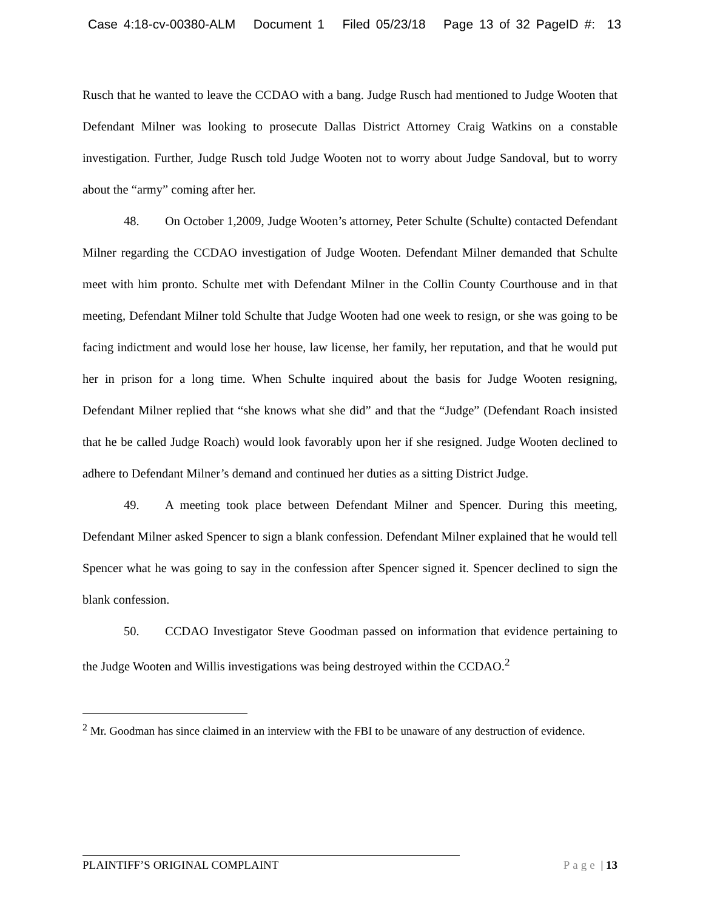Case 4:18-cv-00380-ALM Document 1 Filed 05/23/18 Page 13 of 32 PageID #: 13
Rusch that he wanted to leave the CCDAO with a bang. Judge Rusch had mentioned to Judge Wooten that Defendant Milner was looking to prosecute Dallas District Attorney Craig Watkins on a constable investigation. Further, Judge Rusch told Judge Wooten not to worry about Judge Sandoval, but to worry about the “army” coming after her.
48. On October 1,2009, Judge Wooten’s attorney, Peter Schulte (Schulte) contacted Defendant Milner regarding the CCDAO investigation of Judge Wooten. Defendant Milner demanded that Schulte meet with him pronto. Schulte met with Defendant Milner in the Collin County Courthouse and in that meeting, Defendant Milner told Schulte that Judge Wooten had one week to resign, or she was going to be facing indictment and would lose her house, law license, her family, her reputation, and that he would put her in prison for a long time. When Schulte inquired about the basis for Judge Wooten resigning, Defendant Milner replied that “she knows what she did” and that the “Judge” (Defendant Roach insisted that he be called Judge Roach) would look favorably upon her if she resigned. Judge Wooten declined to adhere to Defendant Milner’s demand and continued her duties as a sitting District Judge.
49. A meeting took place between Defendant Milner and Spencer. During this meeting, Defendant Milner asked Spencer to sign a blank confession. Defendant Milner explained that he would tell Spencer what he was going to say in the confession after Spencer signed it. Spencer declined to sign the blank confession.
50. CCDAO Investigator Steve Goodman passed on information that evidence pertaining to the Judge Wooten and Willis investigations was being destroyed within the CCDAO.<sup>2</sup>
<sup>2</sup> Mr. Goodman has since claimed in an interview with the FBI to be unaware of any destruction of evidence.
PLAINTIFF’S ORIGINAL COMPLAINT Page | 13